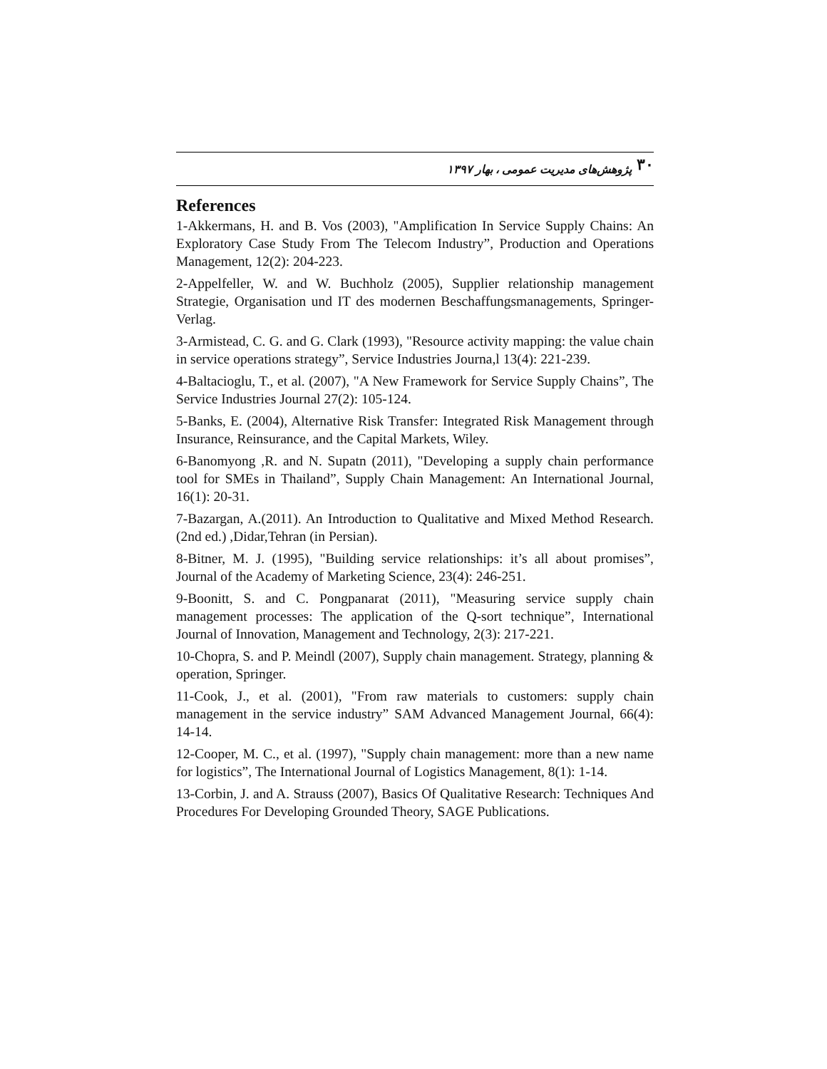۳۰ پژوهش‌های مدیریت عمومی ، بهار ۱۳۹۷
References
1-Akkermans, H. and B. Vos (2003), "Amplification In Service Supply Chains: An Exploratory Case Study From The Telecom Industry”, Production and Operations Management, 12(2): 204-223.
2-Appelfeller, W. and W. Buchholz (2005), Supplier relationship management Strategie, Organisation und IT des modernen Beschaffungsmanagements, Springer-Verlag.
3-Armistead, C. G. and G. Clark (1993), "Resource activity mapping: the value chain in service operations strategy”, Service Industries Journa,l 13(4): 221-239.
4-Baltacioglu, T., et al. (2007), "A New Framework for Service Supply Chains”, The Service Industries Journal 27(2): 105-124.
5-Banks, E. (2004), Alternative Risk Transfer: Integrated Risk Management through Insurance, Reinsurance, and the Capital Markets, Wiley.
6-Banomyong ,R. and N. Supatn (2011), "Developing a supply chain performance tool for SMEs in Thailand”, Supply Chain Management: An International Journal, 16(1): 20-31.
7-Bazargan, A.(2011). An Introduction to Qualitative and Mixed Method Research.(2nd ed.) ,Didar,Tehran (in Persian).
8-Bitner, M. J. (1995), "Building service relationships: it’s all about promises”, Journal of the Academy of Marketing Science, 23(4): 246-251.
9-Boonitt, S. and C. Pongpanarat (2011), "Measuring service supply chain management processes: The application of the Q-sort technique”, International Journal of Innovation, Management and Technology, 2(3): 217-221.
10-Chopra, S. and P. Meindl (2007), Supply chain management. Strategy, planning & operation, Springer.
11-Cook, J., et al. (2001), "From raw materials to customers: supply chain management in the service industry” SAM Advanced Management Journal, 66(4): 14-14.
12-Cooper, M. C., et al. (1997), "Supply chain management: more than a new name for logistics”, The International Journal of Logistics Management, 8(1): 1-14.
13-Corbin, J. and A. Strauss (2007), Basics Of Qualitative Research: Techniques And Procedures For Developing Grounded Theory, SAGE Publications.